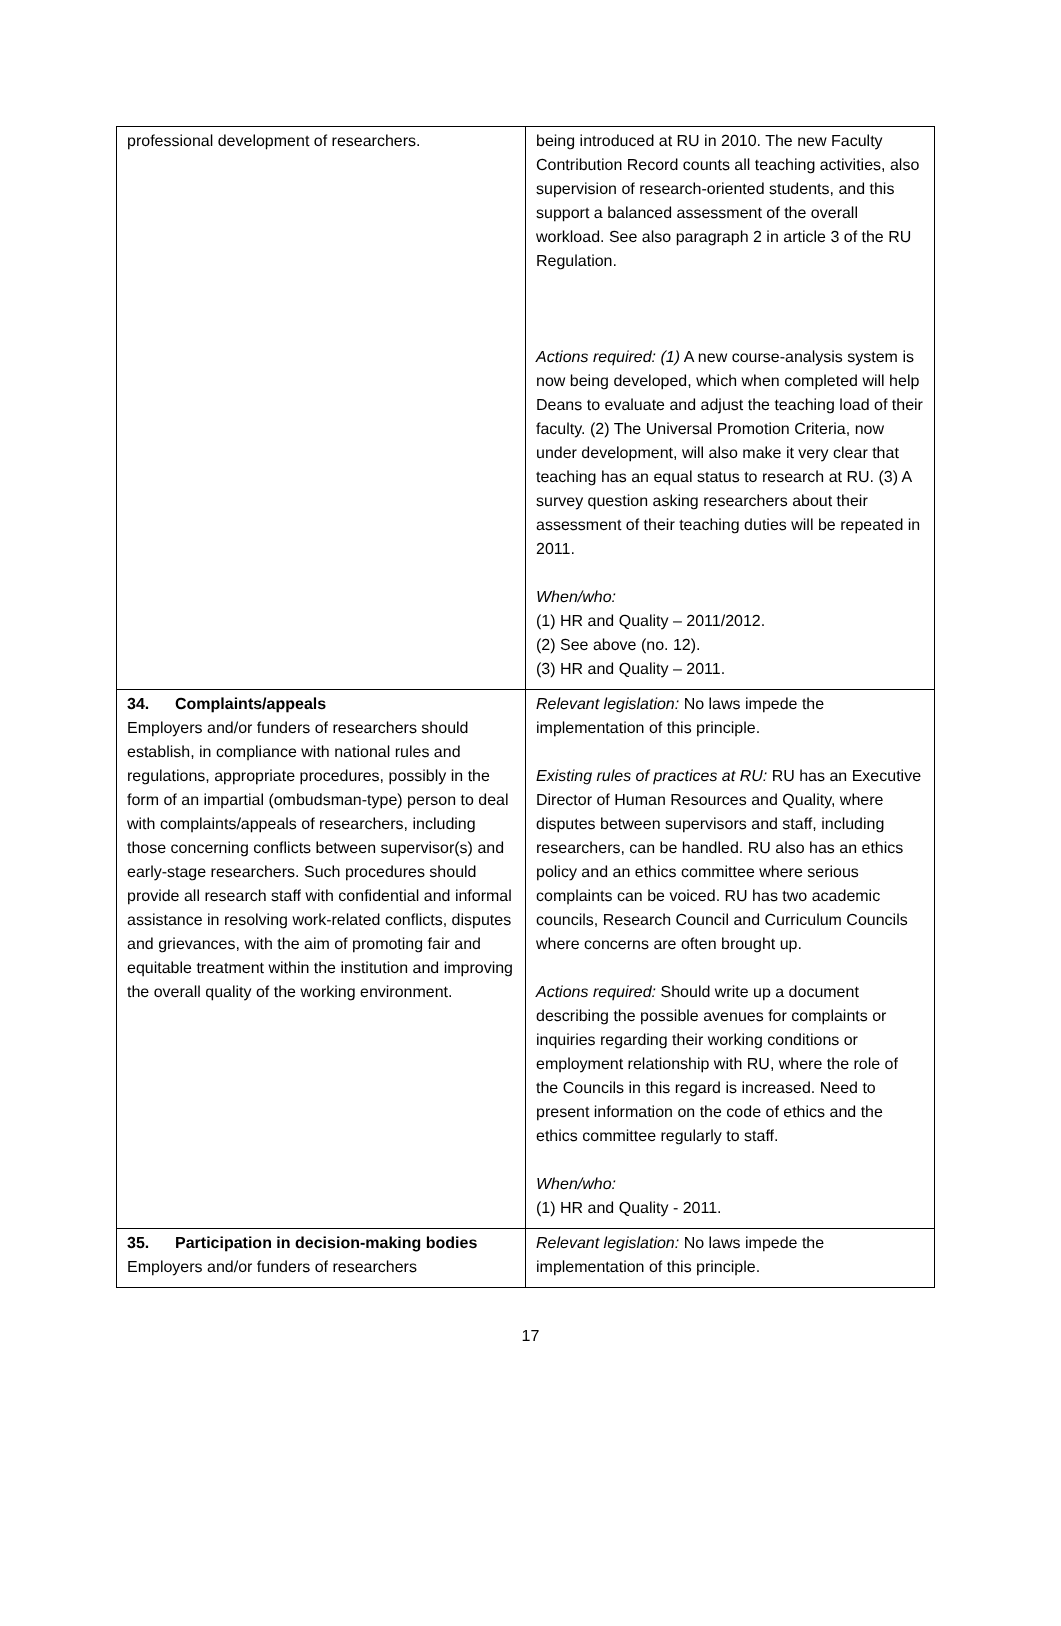| professional development of researchers. | being introduced at RU in 2010. The new Faculty Contribution Record counts all teaching activities, also supervision of research-oriented students, and this support a balanced assessment of the overall workload. See also paragraph 2 in article 3 of the RU Regulation. Actions required: (1) A new course-analysis system is now being developed, which when completed will help Deans to evaluate and adjust the teaching load of their faculty. (2) The Universal Promotion Criteria, now under development, will also make it very clear that teaching has an equal status to research at RU. (3) A survey question asking researchers about their assessment of their teaching duties will be repeated in 2011. When/who: (1) HR and Quality – 2011/2012. (2) See above (no. 12). (3) HR and Quality – 2011. |
| 34. Complaints/appeals Employers and/or funders of researchers should establish, in compliance with national rules and regulations, appropriate procedures, possibly in the form of an impartial (ombudsman-type) person to deal with complaints/appeals of researchers, including those concerning conflicts between supervisor(s) and early-stage researchers. Such procedures should provide all research staff with confidential and informal assistance in resolving work-related conflicts, disputes and grievances, with the aim of promoting fair and equitable treatment within the institution and improving the overall quality of the working environment. | Relevant legislation: No laws impede the implementation of this principle. Existing rules of practices at RU: RU has an Executive Director of Human Resources and Quality, where disputes between supervisors and staff, including researchers, can be handled. RU also has an ethics policy and an ethics committee where serious complaints can be voiced. RU has two academic councils, Research Council and Curriculum Councils where concerns are often brought up. Actions required: Should write up a document describing the possible avenues for complaints or inquiries regarding their working conditions or employment relationship with RU, where the role of the Councils in this regard is increased. Need to present information on the code of ethics and the ethics committee regularly to staff. When/who: (1) HR and Quality - 2011. |
| 35. Participation in decision-making bodies Employers and/or funders of researchers | Relevant legislation: No laws impede the implementation of this principle. |
17